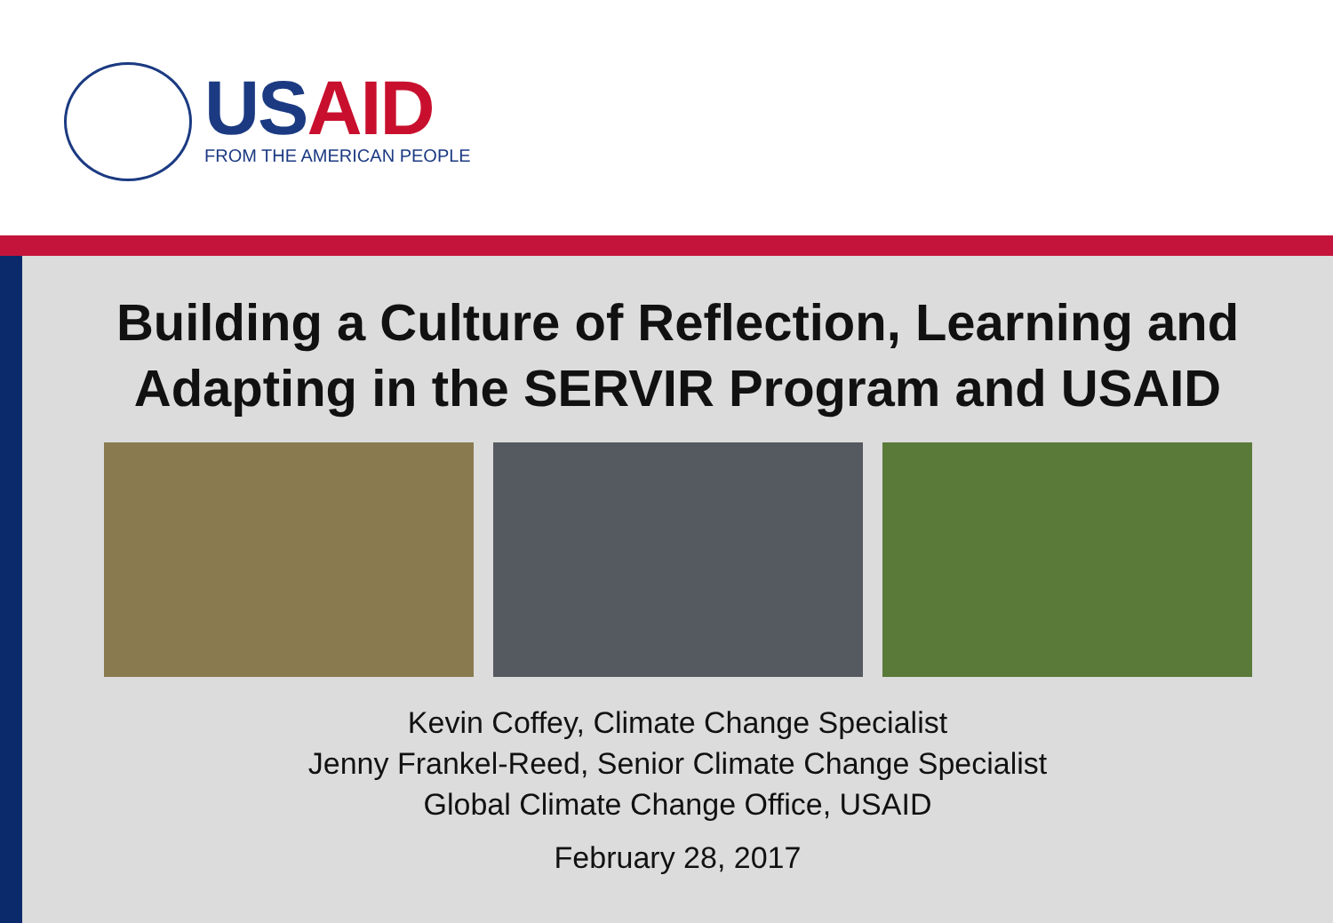USAID
FROM THE AMERICAN PEOPLE
Building a Culture of Reflection, Learning and
Adapting in the SERVIR Program and USAID
Kevin Coffey, Climate Change Specialist
Jenny Frankel-Reed, Senior Climate Change Specialist
Global Climate Change Office, USAID
February 28, 2017